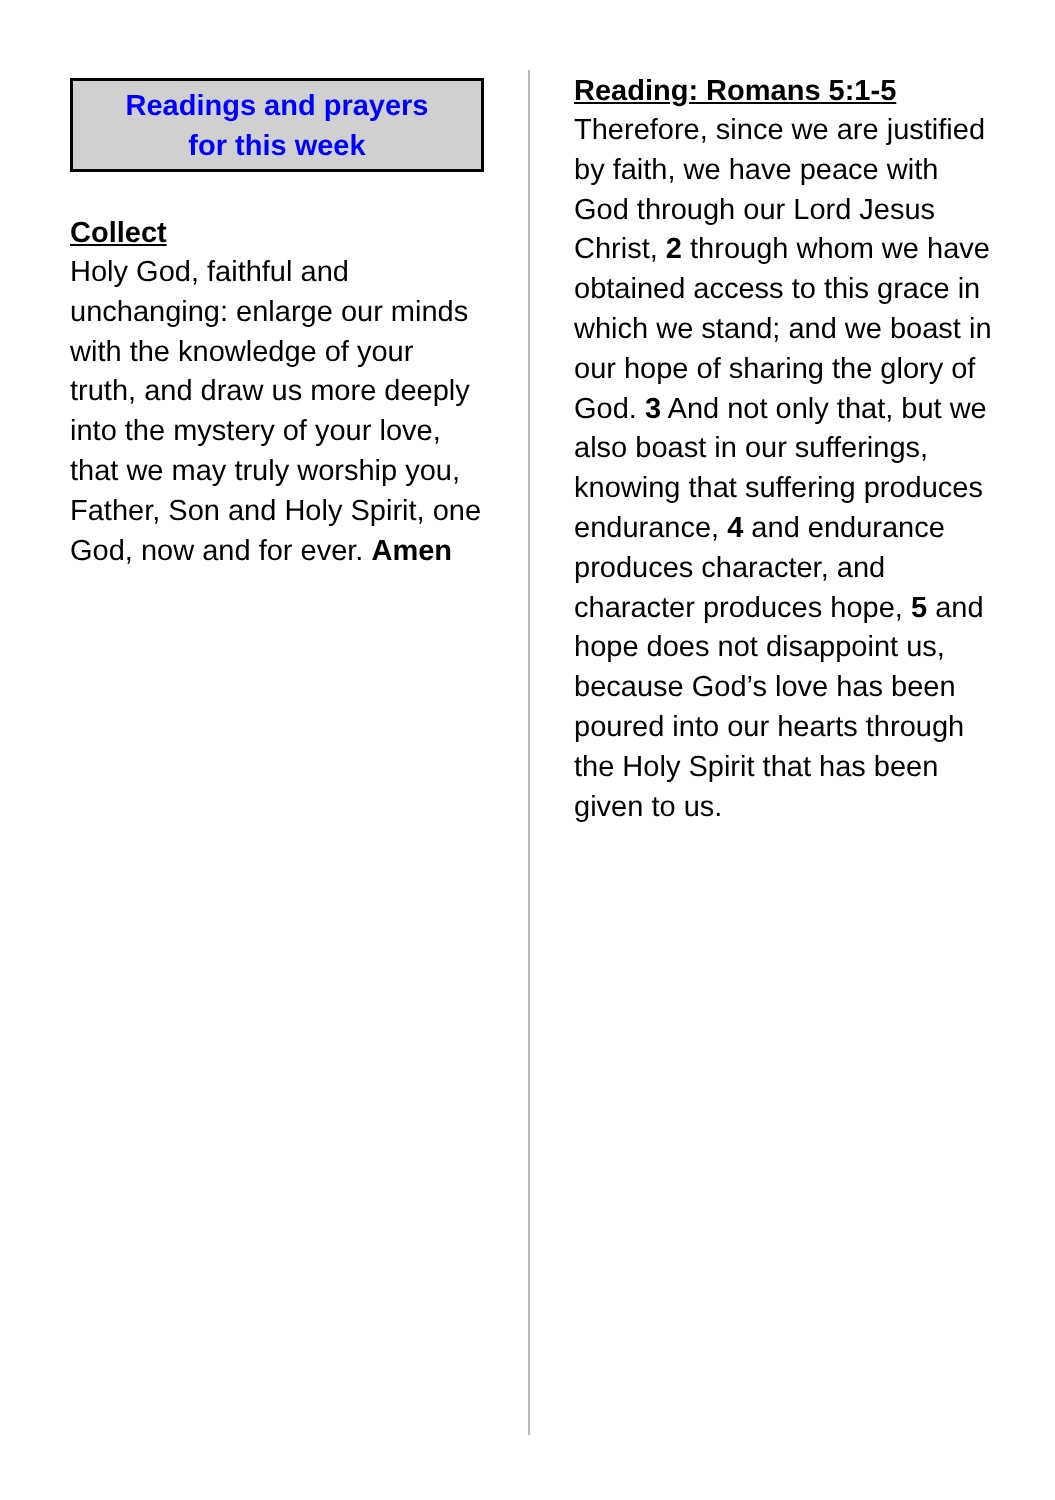Readings and prayers
for this week
Collect
Holy God, faithful and unchanging: enlarge our minds with the knowledge of your truth, and draw us more deeply into the mystery of your love, that we may truly worship you, Father, Son and Holy Spirit, one God, now and for ever. Amen
Reading: Romans 5:1-5
Therefore, since we are justified by faith, we have peace with God through our Lord Jesus Christ, 2 through whom we have obtained access to this grace in which we stand; and we boast in our hope of sharing the glory of God. 3 And not only that, but we also boast in our sufferings, knowing that suffering produces endurance, 4 and endurance produces character, and character produces hope, 5 and hope does not disappoint us, because God’s love has been poured into our hearts through the Holy Spirit that has been given to us.